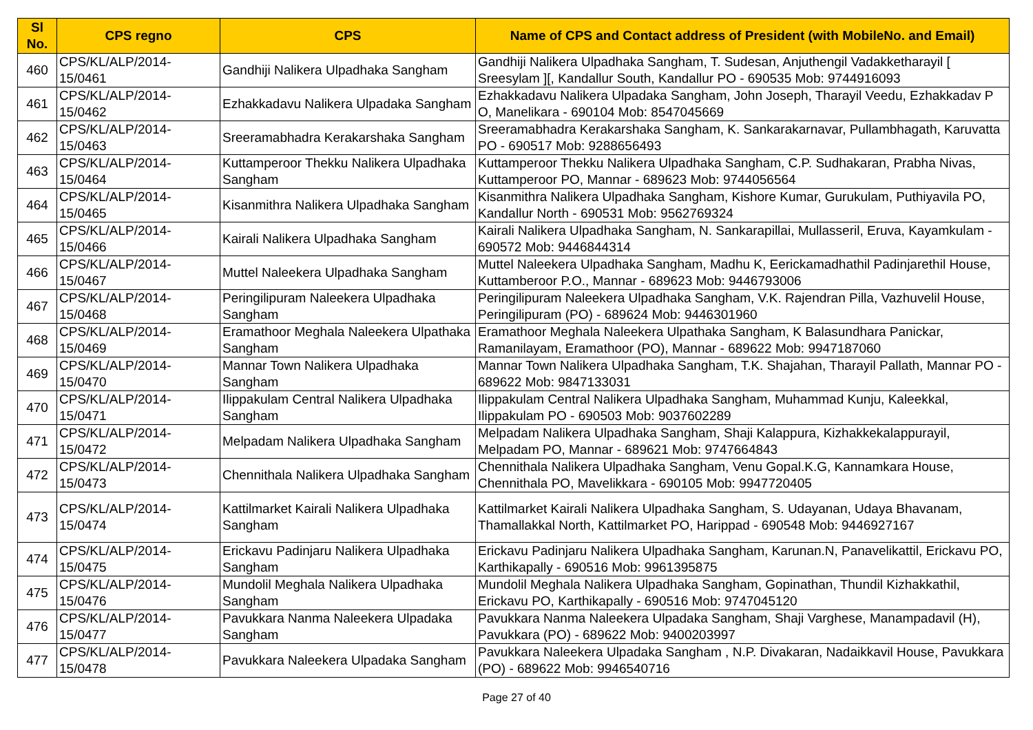| Sl No. | CPS regno | CPS | Name of CPS and Contact address of President (with MobileNo. and Email) |
| --- | --- | --- | --- |
| 460 | CPS/KL/ALP/2014-15/0461 | Gandhiji Nalikera Ulpadhaka Sangham | Gandhiji Nalikera Ulpadhaka Sangham, T. Sudesan, Anjuthengil Vadakketharayil [ Sreesylam ][, Kandallur South, Kandallur PO - 690535 Mob: 9744916093 |
| 461 | CPS/KL/ALP/2014-15/0462 | Ezhakkadavu Nalikera Ulpadaka Sangham | Ezhakkadavu Nalikera Ulpadaka Sangham, John Joseph, Tharayil Veedu, Ezhakkadav P O, Manelikara - 690104 Mob: 8547045669 |
| 462 | CPS/KL/ALP/2014-15/0463 | Sreeramabhadra Kerakarshaka Sangham | Sreeramabhadra Kerakarshaka Sangham, K. Sankarakarnavar, Pullambhagath, Karuvatta PO - 690517 Mob: 9288656493 |
| 463 | CPS/KL/ALP/2014-15/0464 | Kuttamperoor Thekku Nalikera Ulpadhaka Sangham | Kuttamperoor Thekku Nalikera Ulpadhaka Sangham, C.P. Sudhakaran, Prabha Nivas, Kuttamperoor PO, Mannar - 689623 Mob: 9744056564 |
| 464 | CPS/KL/ALP/2014-15/0465 | Kisanmithra Nalikera Ulpadhaka Sangham | Kisanmithra Nalikera Ulpadhaka Sangham, Kishore Kumar, Gurukulam, Puthiyavila PO, Kandallur North - 690531 Mob: 9562769324 |
| 465 | CPS/KL/ALP/2014-15/0466 | Kairali Nalikera Ulpadhaka Sangham | Kairali Nalikera Ulpadhaka Sangham, N. Sankarapillai, Mullasseril, Eruva, Kayamkulam - 690572 Mob: 9446844314 |
| 466 | CPS/KL/ALP/2014-15/0467 | Muttel Naleekera Ulpadhaka Sangham | Muttel Naleekera Ulpadhaka Sangham, Madhu K, Eerickamadhathil Padinjarethil House, Kuttamberoor P.O., Mannar - 689623 Mob: 9446793006 |
| 467 | CPS/KL/ALP/2014-15/0468 | Peringilipuram Naleekera Ulpadhaka Sangham | Peringilipuram Naleekera Ulpadhaka Sangham, V.K. Rajendran Pilla, Vazhuvelil House, Peringilipuram (PO) - 689624 Mob: 9446301960 |
| 468 | CPS/KL/ALP/2014-15/0469 | Eramathoor Meghala Naleekera Ulpathaka Sangham | Eramathoor Meghala Naleekera Ulpathaka Sangham, K Balasundhara Panickar, Ramanilayam, Eramathoor (PO), Mannar - 689622 Mob: 9947187060 |
| 469 | CPS/KL/ALP/2014-15/0470 | Mannar Town Nalikera Ulpadhaka Sangham | Mannar Town Nalikera Ulpadhaka Sangham, T.K. Shajahan, Tharayil Pallath, Mannar PO - 689622 Mob: 9847133031 |
| 470 | CPS/KL/ALP/2014-15/0471 | Ilippakulam Central Nalikera Ulpadhaka Sangham | Ilippakulam Central Nalikera Ulpadhaka Sangham, Muhammad Kunju, Kaleekkal, Ilippakulam PO - 690503 Mob: 9037602289 |
| 471 | CPS/KL/ALP/2014-15/0472 | Melpadam Nalikera Ulpadhaka Sangham | Melpadam Nalikera Ulpadhaka Sangham, Shaji Kalappura, Kizhakkekalappurayil, Melpadam PO, Mannar - 689621 Mob: 9747664843 |
| 472 | CPS/KL/ALP/2014-15/0473 | Chennithala Nalikera Ulpadhaka Sangham | Chennithala Nalikera Ulpadhaka Sangham, Venu Gopal.K.G, Kannamkara House, Chennithala PO, Mavelikkara - 690105 Mob: 9947720405 |
| 473 | CPS/KL/ALP/2014-15/0474 | Kattilmarket Kairali Nalikera Ulpadhaka Sangham | Kattilmarket Kairali Nalikera Ulpadhaka Sangham, S. Udayanan, Udaya Bhavanam, Thamallakkal North, Kattilmarket PO, Harippad - 690548 Mob: 9446927167 |
| 474 | CPS/KL/ALP/2014-15/0475 | Erickavu Padinjaru Nalikera Ulpadhaka Sangham | Erickavu Padinjaru Nalikera Ulpadhaka Sangham, Karunan.N, Panavelikattil, Erickavu PO, Karthikapally - 690516 Mob: 9961395875 |
| 475 | CPS/KL/ALP/2014-15/0476 | Mundolil Meghala Nalikera Ulpadhaka Sangham | Mundolil Meghala Nalikera Ulpadhaka Sangham, Gopinathan, Thundil Kizhakkathil, Erickavu PO, Karthikapally - 690516 Mob: 9747045120 |
| 476 | CPS/KL/ALP/2014-15/0477 | Pavukkara Nanma Naleekera Ulpadaka Sangham | Pavukkara Nanma Naleekera Ulpadaka Sangham, Shaji Varghese, Manampadavil (H), Pavukkara (PO) - 689622 Mob: 9400203997 |
| 477 | CPS/KL/ALP/2014-15/0478 | Pavukkara Naleekera Ulpadaka Sangham | Pavukkara Naleekera Ulpadaka Sangham , N.P. Divakaran, Nadaikkavil House, Pavukkara (PO) - 689622 Mob: 9946540716 |
Page 27 of 40